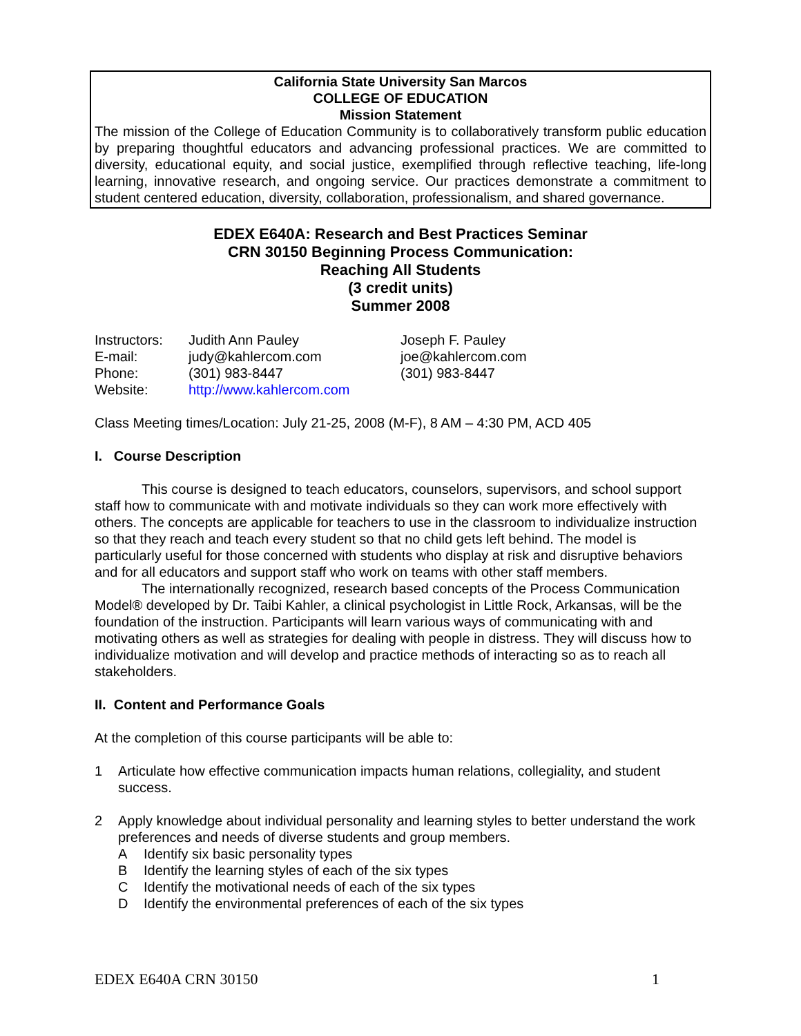California State University San Marcos
COLLEGE OF EDUCATION
Mission Statement
The mission of the College of Education Community is to collaboratively transform public education by preparing thoughtful educators and advancing professional practices. We are committed to diversity, educational equity, and social justice, exemplified through reflective teaching, life-long learning, innovative research, and ongoing service. Our practices demonstrate a commitment to student centered education, diversity, collaboration, professionalism, and shared governance.
EDEX E640A: Research and Best Practices Seminar
CRN 30150 Beginning Process Communication:
Reaching All Students
(3 credit units)
Summer 2008
| Instructors: | Judith Ann Pauley | Joseph F. Pauley |
| E-mail: | judy@kahlercom.com | joe@kahlercom.com |
| Phone: | (301) 983-8447 | (301) 983-8447 |
| Website: | http://www.kahlercom.com | |
Class Meeting times/Location: July 21-25, 2008 (M-F), 8 AM – 4:30 PM, ACD 405
I. Course Description
This course is designed to teach educators, counselors, supervisors, and school support staff how to communicate with and motivate individuals so they can work more effectively with others. The concepts are applicable for teachers to use in the classroom to individualize instruction so that they reach and teach every student so that no child gets left behind. The model is particularly useful for those concerned with students who display at risk and disruptive behaviors and for all educators and support staff who work on teams with other staff members.
The internationally recognized, research based concepts of the Process Communication Model® developed by Dr. Taibi Kahler, a clinical psychologist in Little Rock, Arkansas, will be the foundation of the instruction. Participants will learn various ways of communicating with and motivating others as well as strategies for dealing with people in distress. They will discuss how to individualize motivation and will develop and practice methods of interacting so as to reach all stakeholders.
II. Content and Performance Goals
At the completion of this course participants will be able to:
1 Articulate how effective communication impacts human relations, collegiality, and student success.
2 Apply knowledge about individual personality and learning styles to better understand the work preferences and needs of diverse students and group members.
A Identify six basic personality types
B Identify the learning styles of each of the six types
C Identify the motivational needs of each of the six types
D Identify the environmental preferences of each of the six types
EDEX E640A CRN 30150 1